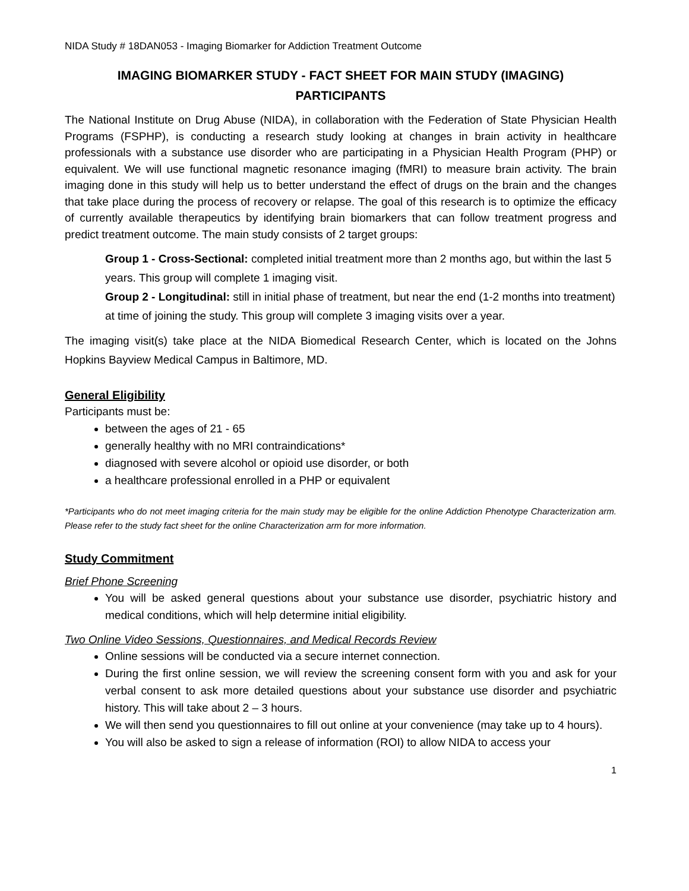NIDA Study # 18DAN053 - Imaging Biomarker for Addiction Treatment Outcome
IMAGING BIOMARKER STUDY - FACT SHEET FOR MAIN STUDY (IMAGING)
PARTICIPANTS
The National Institute on Drug Abuse (NIDA), in collaboration with the Federation of State Physician Health Programs (FSPHP), is conducting a research study looking at changes in brain activity in healthcare professionals with a substance use disorder who are participating in a Physician Health Program (PHP) or equivalent. We will use functional magnetic resonance imaging (fMRI) to measure brain activity. The brain imaging done in this study will help us to better understand the effect of drugs on the brain and the changes that take place during the process of recovery or relapse. The goal of this research is to optimize the efficacy of currently available therapeutics by identifying brain biomarkers that can follow treatment progress and predict treatment outcome. The main study consists of 2 target groups:
Group 1 - Cross-Sectional: completed initial treatment more than 2 months ago, but within the last 5 years. This group will complete 1 imaging visit.
Group 2 - Longitudinal: still in initial phase of treatment, but near the end (1-2 months into treatment) at time of joining the study. This group will complete 3 imaging visits over a year.
The imaging visit(s) take place at the NIDA Biomedical Research Center, which is located on the Johns Hopkins Bayview Medical Campus in Baltimore, MD.
General Eligibility
Participants must be:
between the ages of 21 - 65
generally healthy with no MRI contraindications*
diagnosed with severe alcohol or opioid use disorder, or both
a healthcare professional enrolled in a PHP or equivalent
*Participants who do not meet imaging criteria for the main study may be eligible for the online Addiction Phenotype Characterization arm. Please refer to the study fact sheet for the online Characterization arm for more information.
Study Commitment
Brief Phone Screening
You will be asked general questions about your substance use disorder, psychiatric history and medical conditions, which will help determine initial eligibility.
Two Online Video Sessions, Questionnaires, and Medical Records Review
Online sessions will be conducted via a secure internet connection.
During the first online session, we will review the screening consent form with you and ask for your verbal consent to ask more detailed questions about your substance use disorder and psychiatric history. This will take about 2 – 3 hours.
We will then send you questionnaires to fill out online at your convenience (may take up to 4 hours).
You will also be asked to sign a release of information (ROI) to allow NIDA to access your
1